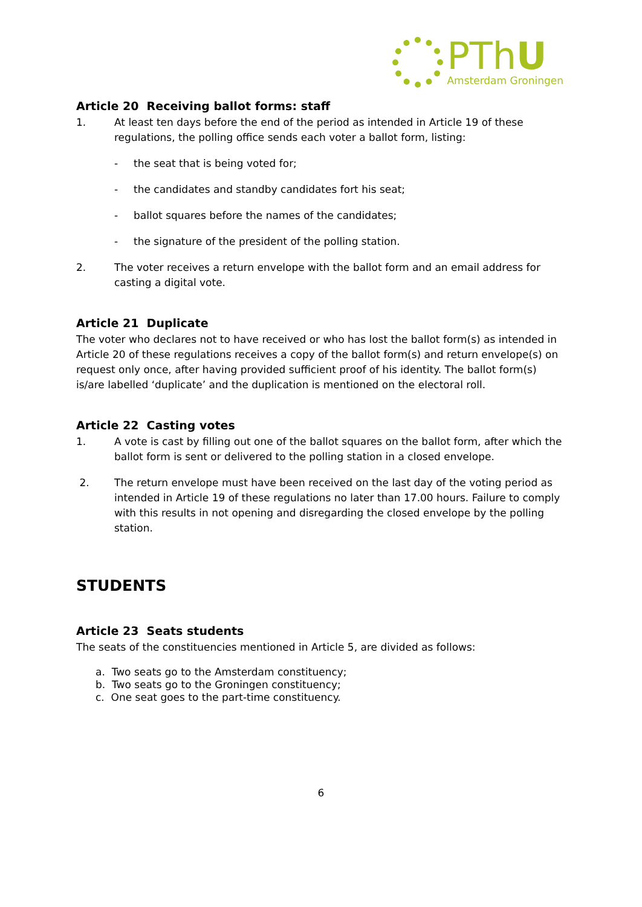PThU
Amsterdam Groningen
Article 20 Receiving ballot forms: staff
1. At least ten days before the end of the period as intended in Article 19 of these regulations, the polling office sends each voter a ballot form, listing:
- the seat that is being voted for;
- the candidates and standby candidates fort his seat;
- ballot squares before the names of the candidates;
- the signature of the president of the polling station.
2. The voter receives a return envelope with the ballot form and an email address for casting a digital vote.
Article 21 Duplicate
The voter who declares not to have received or who has lost the ballot form(s) as intended in Article 20 of these regulations receives a copy of the ballot form(s) and return envelope(s) on request only once, after having provided sufficient proof of his identity. The ballot form(s) is/are labelled ‘duplicate’ and the duplication is mentioned on the electoral roll.
Article 22 Casting votes
1. A vote is cast by filling out one of the ballot squares on the ballot form, after which the ballot form is sent or delivered to the polling station in a closed envelope.
2. The return envelope must have been received on the last day of the voting period as intended in Article 19 of these regulations no later than 17.00 hours. Failure to comply with this results in not opening and disregarding the closed envelope by the polling station.
STUDENTS
Article 23 Seats students
The seats of the constituencies mentioned in Article 5, are divided as follows:
a. Two seats go to the Amsterdam constituency;
b. Two seats go to the Groningen constituency;
c. One seat goes to the part-time constituency.
6